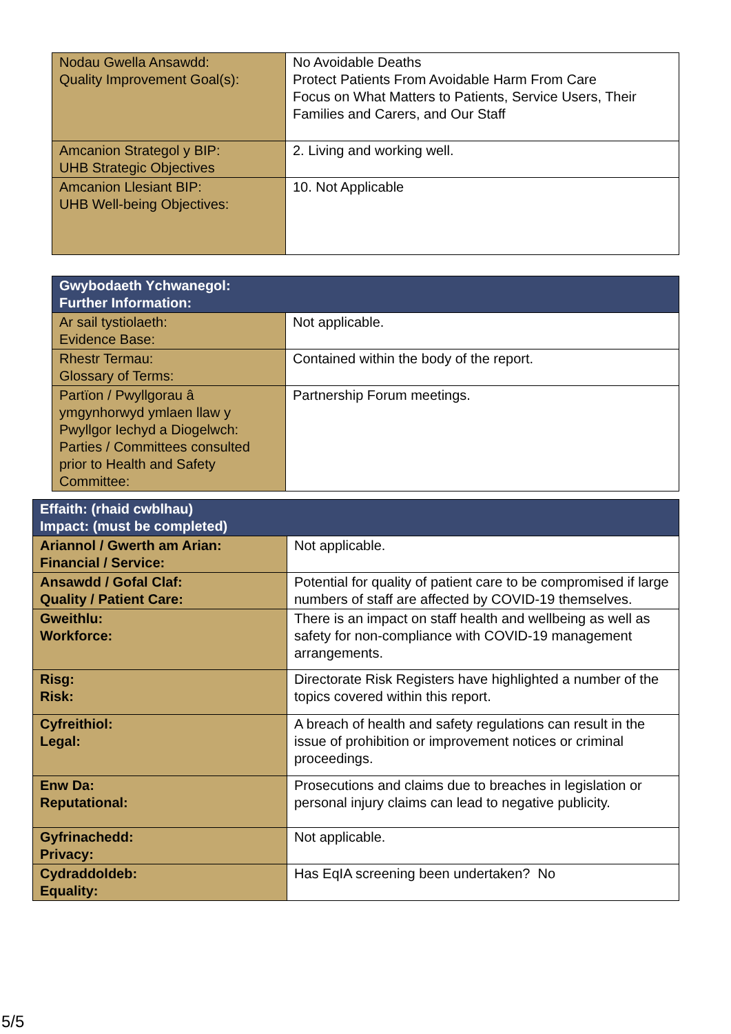| Nodau Gwella Ansawdd: Quality Improvement Goal(s): | No Avoidable Deaths Protect Patients From Avoidable Harm From Care Focus on What Matters to Patients, Service Users, Their Families and Carers, and Our Staff |
| Amcanion Strategol y BIP: UHB Strategic Objectives | 2. Living and working well. |
| Amcanion Llesiant BIP: UHB Well-being Objectives: | 10. Not Applicable |
| Gwybodaeth Ychwanegol: Further Information: | |
| --- | --- |
| Ar sail tystiolaeth: Evidence Base: | Not applicable. |
| Rhestr Termau: Glossary of Terms: | Contained within the body of the report. |
| Partïon / Pwyllgorau â ymgynhorwyd ymlaen llaw y Pwyllgor Iechyd a Diogelwch: Parties / Committees consulted prior to Health and Safety Committee: | Partnership Forum meetings. |
| Effaith: (rhaid cwblhau) Impact: (must be completed) | |
| --- | --- |
| Ariannol / Gwerth am Arian: Financial / Service: | Not applicable. |
| Ansawdd / Gofal Claf: Quality / Patient Care: | Potential for quality of patient care to be compromised if large numbers of staff are affected by COVID-19 themselves. |
| Gweithlu: Workforce: | There is an impact on staff health and wellbeing as well as safety for non-compliance with COVID-19 management arrangements. |
| Risg: Risk: | Directorate Risk Registers have highlighted a number of the topics covered within this report. |
| Cyfreithiol: Legal: | A breach of health and safety regulations can result in the issue of prohibition or improvement notices or criminal proceedings. |
| Enw Da: Reputational: | Prosecutions and claims due to breaches in legislation or personal injury claims can lead to negative publicity. |
| Gyfrinachedd: Privacy: | Not applicable. |
| Cydraddoldeb: Equality: | Has EqIA screening been undertaken? No |
5/5